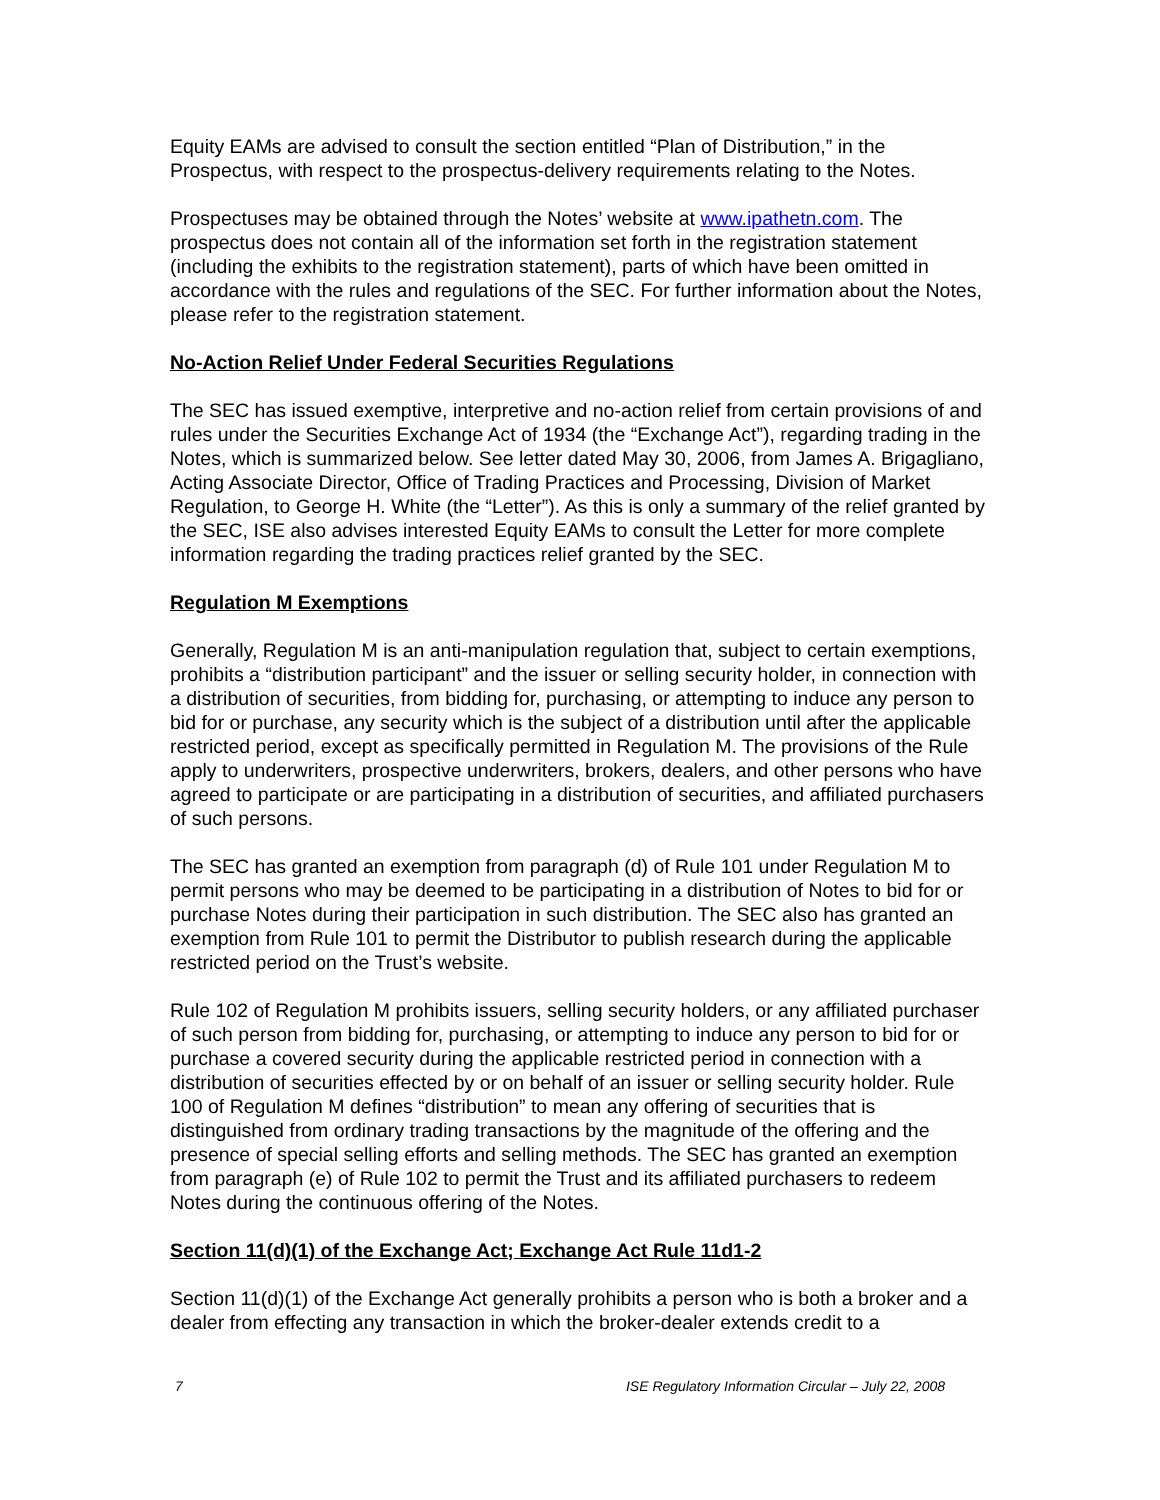Equity EAMs are advised to consult the section entitled “Plan of Distribution,” in the Prospectus, with respect to the prospectus-delivery requirements relating to the Notes.
Prospectuses may be obtained through the Notes’ website at www.ipathetn.com. The prospectus does not contain all of the information set forth in the registration statement (including the exhibits to the registration statement), parts of which have been omitted in accordance with the rules and regulations of the SEC. For further information about the Notes, please refer to the registration statement.
No-Action Relief Under Federal Securities Regulations
The SEC has issued exemptive, interpretive and no-action relief from certain provisions of and rules under the Securities Exchange Act of 1934 (the “Exchange Act”), regarding trading in the Notes, which is summarized below. See letter dated May 30, 2006, from James A. Brigagliano, Acting Associate Director, Office of Trading Practices and Processing, Division of Market Regulation, to George H. White (the “Letter”). As this is only a summary of the relief granted by the SEC, ISE also advises interested Equity EAMs to consult the Letter for more complete information regarding the trading practices relief granted by the SEC.
Regulation M Exemptions
Generally, Regulation M is an anti-manipulation regulation that, subject to certain exemptions, prohibits a “distribution participant” and the issuer or selling security holder, in connection with a distribution of securities, from bidding for, purchasing, or attempting to induce any person to bid for or purchase, any security which is the subject of a distribution until after the applicable restricted period, except as specifically permitted in Regulation M. The provisions of the Rule apply to underwriters, prospective underwriters, brokers, dealers, and other persons who have agreed to participate or are participating in a distribution of securities, and affiliated purchasers of such persons.
The SEC has granted an exemption from paragraph (d) of Rule 101 under Regulation M to permit persons who may be deemed to be participating in a distribution of Notes to bid for or purchase Notes during their participation in such distribution. The SEC also has granted an exemption from Rule 101 to permit the Distributor to publish research during the applicable restricted period on the Trust’s website.
Rule 102 of Regulation M prohibits issuers, selling security holders, or any affiliated purchaser of such person from bidding for, purchasing, or attempting to induce any person to bid for or purchase a covered security during the applicable restricted period in connection with a distribution of securities effected by or on behalf of an issuer or selling security holder. Rule 100 of Regulation M defines “distribution” to mean any offering of securities that is distinguished from ordinary trading transactions by the magnitude of the offering and the presence of special selling efforts and selling methods. The SEC has granted an exemption from paragraph (e) of Rule 102 to permit the Trust and its affiliated purchasers to redeem Notes during the continuous offering of the Notes.
Section 11(d)(1) of the Exchange Act; Exchange Act Rule 11d1-2
Section 11(d)(1) of the Exchange Act generally prohibits a person who is both a broker and a dealer from effecting any transaction in which the broker-dealer extends credit to a
7 ISE Regulatory Information Circular – July 22, 2008